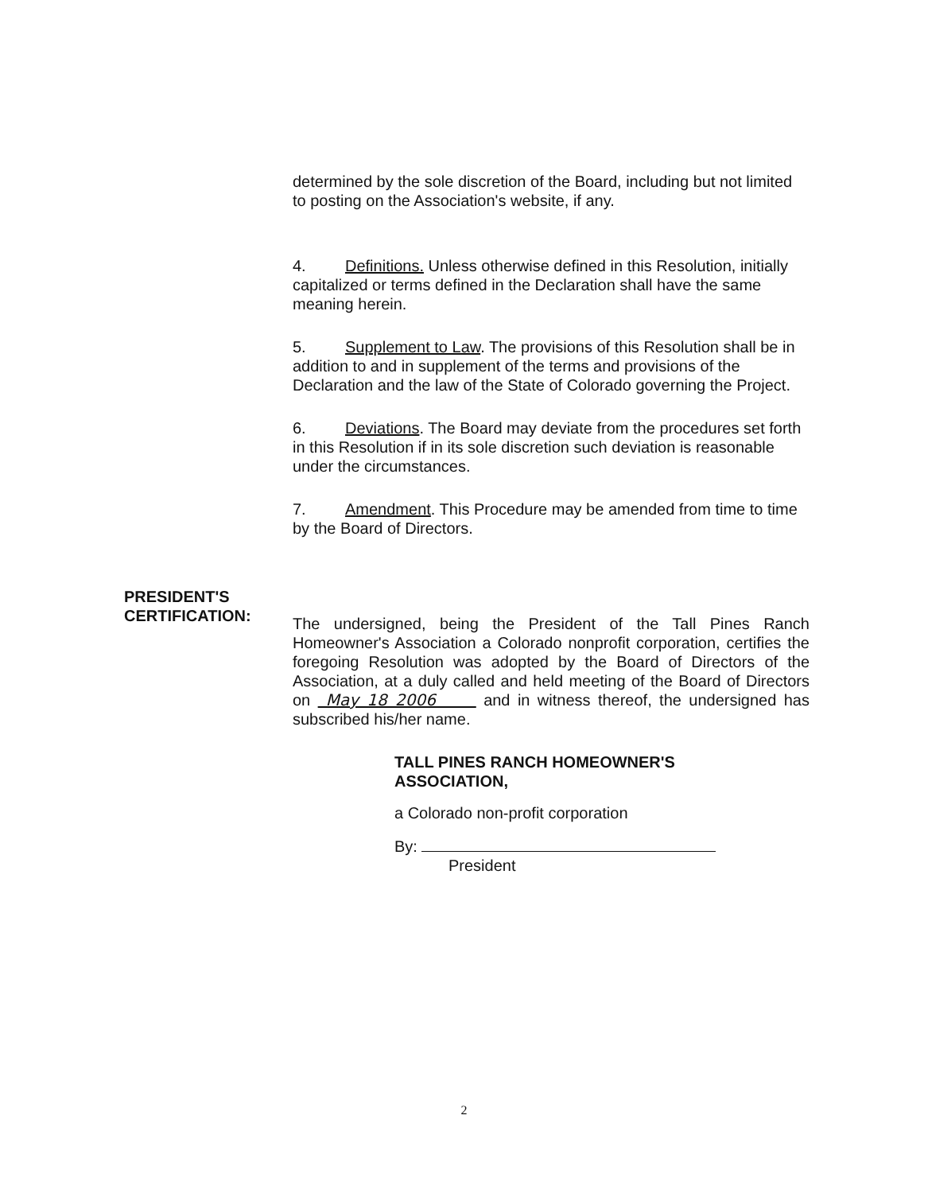determined by the sole discretion of the Board, including but not limited to posting on the Association's website, if any.
4. Definitions. Unless otherwise defined in this Resolution, initially capitalized or terms defined in the Declaration shall have the same meaning herein.
5. Supplement to Law. The provisions of this Resolution shall be in addition to and in supplement of the terms and provisions of the Declaration and the law of the State of Colorado governing the Project.
6. Deviations. The Board may deviate from the procedures set forth in this Resolution if in its sole discretion such deviation is reasonable under the circumstances.
7. Amendment. This Procedure may be amended from time to time by the Board of Directors.
PRESIDENT'S
CERTIFICATION:
The undersigned, being the President of the Tall Pines Ranch Homeowner's Association a Colorado nonprofit corporation, certifies the foregoing Resolution was adopted by the Board of Directors of the Association, at a duly called and held meeting of the Board of Directors on May 18 2006 and in witness thereof, the undersigned has subscribed his/her name.
TALL PINES RANCH HOMEOWNER'S
ASSOCIATION,
a Colorado non-profit corporation
By:
President
2